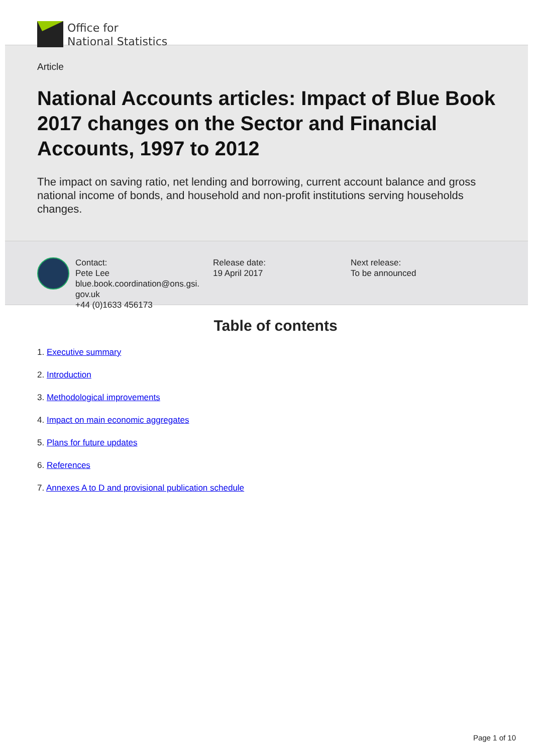Office for
National Statistics
Article
National Accounts articles: Impact of Blue Book 2017 changes on the Sector and Financial Accounts, 1997 to 2012
The impact on saving ratio, net lending and borrowing, current account balance and gross national income of bonds, and household and non-profit institutions serving households changes.
Contact:
Pete Lee
blue.book.coordination@ons.gsi.
gov.uk
+44 (0)1633 456173
Release date:
19 April 2017
Next release:
To be announced
Table of contents
1. Executive summary
2. Introduction
3. Methodological improvements
4. Impact on main economic aggregates
5. Plans for future updates
6. References
7. Annexes A to D and provisional publication schedule
Page 1 of 10